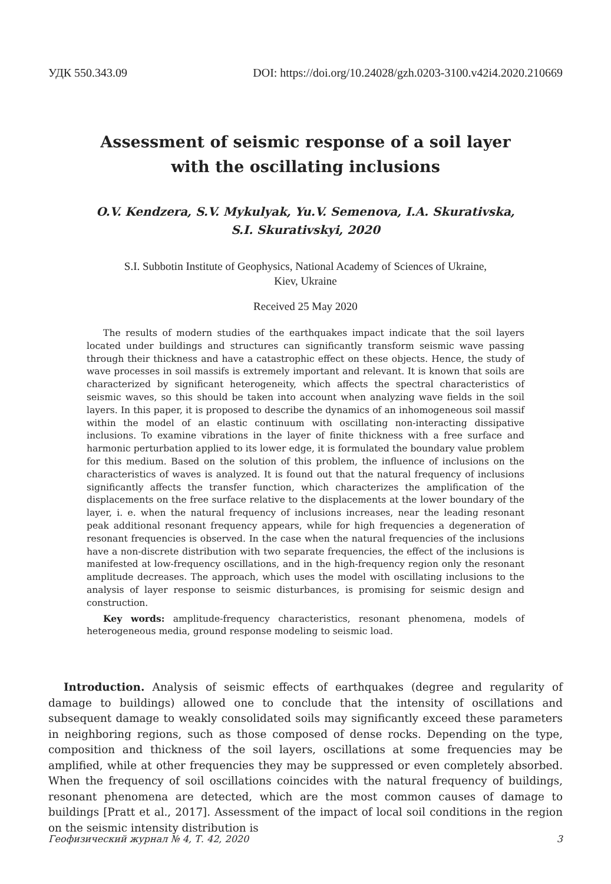УДК 550.343.09 DOI: https://doi.org/10.24028/gzh.0203-3100.v42i4.2020.210669
Assessment of seismic response of a soil layer with the oscillating inclusions
O.V. Kendzera, S.V. Mykulyak, Yu.V. Semenova, I.A. Skurativska,
S.I. Skurativskyi, 2020
S.I. Subbotin Institute of Geophysics, National Academy of Sciences of Ukraine,
Kiev, Ukraine
Received 25 May 2020
The results of modern studies of the earthquakes impact indicate that the soil layers located under buildings and structures can significantly transform seismic wave passing through their thickness and have a catastrophic effect on these objects. Hence, the study of wave processes in soil massifs is extremely important and relevant. It is known that soils are characterized by significant heterogeneity, which affects the spectral characteristics of seismic waves, so this should be taken into account when analyzing wave fields in the soil layers. In this paper, it is proposed to describe the dynamics of an inhomogeneous soil massif within the model of an elastic continuum with oscillating non-interacting dissipative inclusions. To examine vibrations in the layer of finite thickness with a free surface and harmonic perturbation applied to its lower edge, it is formulated the boundary value problem for this medium. Based on the solution of this problem, the influence of inclusions on the characteristics of waves is analyzed. It is found out that the natural frequency of inclusions significantly affects the transfer function, which characterizes the amplification of the displacements on the free surface relative to the displacements at the lower boundary of the layer, i. e. when the natural frequency of inclusions increases, near the leading resonant peak additional resonant frequency appears, while for high frequencies a degeneration of resonant frequencies is observed. In the case when the natural frequencies of the inclusions have a non-discrete distribution with two separate frequencies, the effect of the inclusions is manifested at low-frequency oscillations, and in the high-frequency region only the resonant amplitude decreases. The approach, which uses the model with oscillating inclusions to the analysis of layer response to seismic disturbances, is promising for seismic design and construction.
Key words: amplitude-frequency characteristics, resonant phenomena, models of heterogeneous media, ground response modeling to seismic load.
Introduction. Analysis of seismic effects of earthquakes (degree and regularity of damage to buildings) allowed one to conclude that the intensity of oscillations and subsequent damage to weakly consolidated soils may significantly exceed these parameters in neighboring regions, such as those composed of dense rocks. Depending on the type, composition and thickness of the soil layers, oscillations at some frequencies may be amplified, while at other frequencies they may be suppressed or even completely absorbed. When the frequency of soil oscillations coincides with the natural frequency of buildings, resonant phenomena are detected, which are the most common causes of damage to buildings [Pratt et al., 2017]. Assessment of the impact of local soil conditions in the region on the seismic intensity distribution is
Геофизический журнал № 4, Т. 42, 2020 3